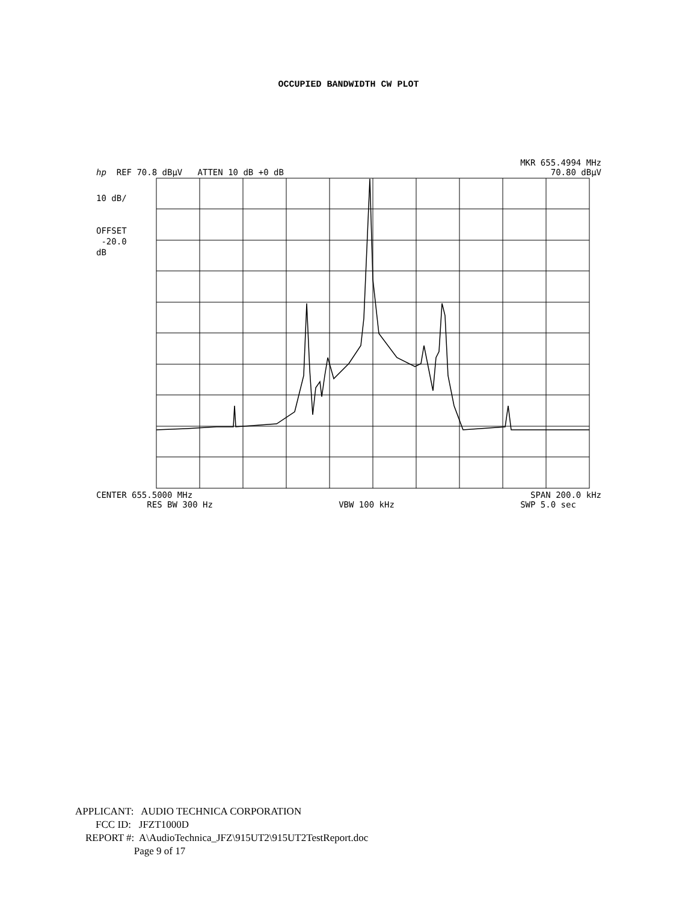OCCUPIED BANDWIDTH CW PLOT
MKR 655.4994 MHz
hp REF 70.8 dBµV ATTEN 10 dB +0 dB 70.80 dBµV
10 dB/
OFFSET
-20.0
dB
CENTER 655.5000 MHz SPAN 200.0 kHz
RES BW 300 Hz VBW 100 kHz SWP 5.0 sec
APPLICANT: AUDIO TECHNICA CORPORATION FCC ID: JFZT1000D REPORT #: A\AudioTechnica_JFZ\915UT2\915UT2TestReport.doc Page 9 of 17